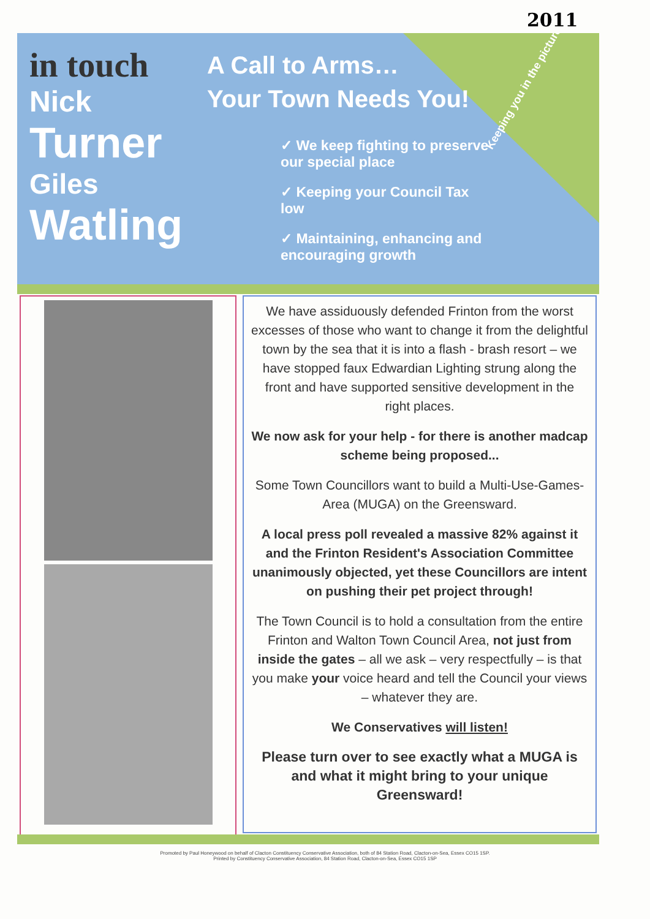2011
in touch
Nick
Turner
Giles
Watling
A Call to Arms…
Your Town Needs You!
✓ We keep fighting to preserve our special place
✓ Keeping your Council Tax low
✓ Maintaining, enhancing and encouraging growth
Keeping you in the picture
We have assiduously defended Frinton from the worst excesses of those who want to change it from the delightful town by the sea that it is into a flash - brash resort – we have stopped faux Edwardian Lighting strung along the front and have supported sensitive development in the right places.
We now ask for your help - for there is another madcap scheme being proposed...
Some Town Councillors want to build a Multi-Use-Games-Area (MUGA) on the Greensward.
A local press poll revealed a massive 82% against it and the Frinton Resident's Association Committee unanimously objected, yet these Councillors are intent on pushing their pet project through!
The Town Council is to hold a consultation from the entire Frinton and Walton Town Council Area, not just from inside the gates – all we ask – very respectfully – is that you make your voice heard and tell the Council your views – whatever they are.
We Conservatives will listen!
Please turn over to see exactly what a MUGA is and what it might bring to your unique Greensward!
Promoted by Paul Honeywood on behalf of Clacton Constituency Conservative Association, both of 84 Station Road, Clacton-on-Sea, Essex CO15 1SP.
Printed by Constituency Conservative Association, 84 Station Road, Clacton-on-Sea, Essex CO15 1SP